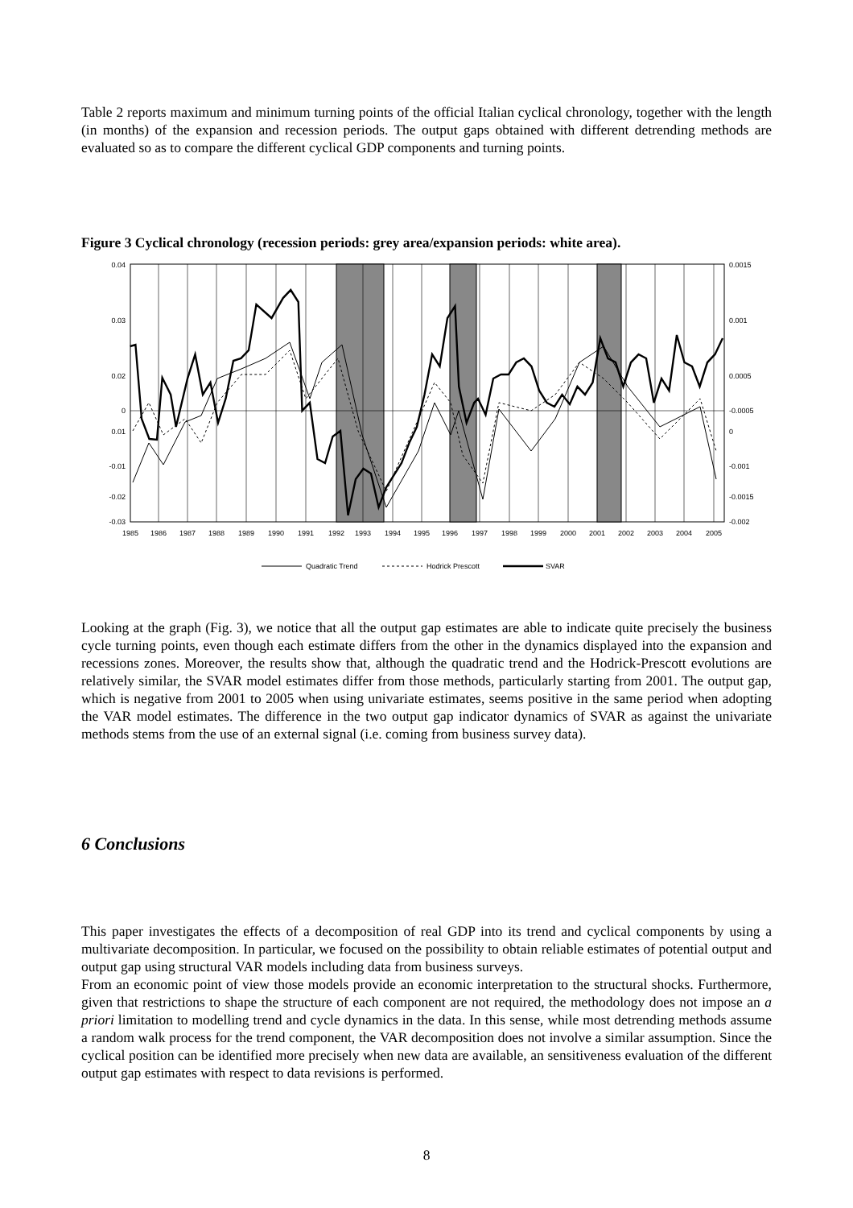Table 2 reports maximum and minimum turning points of the official Italian cyclical chronology, together with the length (in months) of the expansion and recession periods. The output gaps obtained with different detrending methods are evaluated so as to compare the different cyclical GDP components and turning points.
Figure 3 Cyclical chronology (recession periods: grey area/expansion periods: white area).
0.04
0.03
0.02
0.01
0
-0.01
-0.02
-0.03
0.0015
0.001
0.0005
0
-0.0005
-0.001
-0.0015
-0.002
1985
1986
1987
1988
1989
1990
1991
1992
1993
1994
1995
1996
1997
1998
1999
2000
2001
2002
2003
2004
2005
Quadratic Trend
Hodrick Prescott
SVAR
Looking at the graph (Fig. 3), we notice that all the output gap estimates are able to indicate quite precisely the business cycle turning points, even though each estimate differs from the other in the dynamics displayed into the expansion and recessions zones. Moreover, the results show that, although the quadratic trend and the Hodrick-Prescott evolutions are relatively similar, the SVAR model estimates differ from those methods, particularly starting from 2001. The output gap, which is negative from 2001 to 2005 when using univariate estimates, seems positive in the same period when adopting the VAR model estimates. The difference in the two output gap indicator dynamics of SVAR as against the univariate methods stems from the use of an external signal (i.e. coming from business survey data).
6 Conclusions
This paper investigates the effects of a decomposition of real GDP into its trend and cyclical components by using a multivariate decomposition. In particular, we focused on the possibility to obtain reliable estimates of potential output and output gap using structural VAR models including data from business surveys.
From an economic point of view those models provide an economic interpretation to the structural shocks. Furthermore, given that restrictions to shape the structure of each component are not required, the methodology does not impose an a priori limitation to modelling trend and cycle dynamics in the data. In this sense, while most detrending methods assume a random walk process for the trend component, the VAR decomposition does not involve a similar assumption. Since the cyclical position can be identified more precisely when new data are available, an sensitiveness evaluation of the different output gap estimates with respect to data revisions is performed.
8